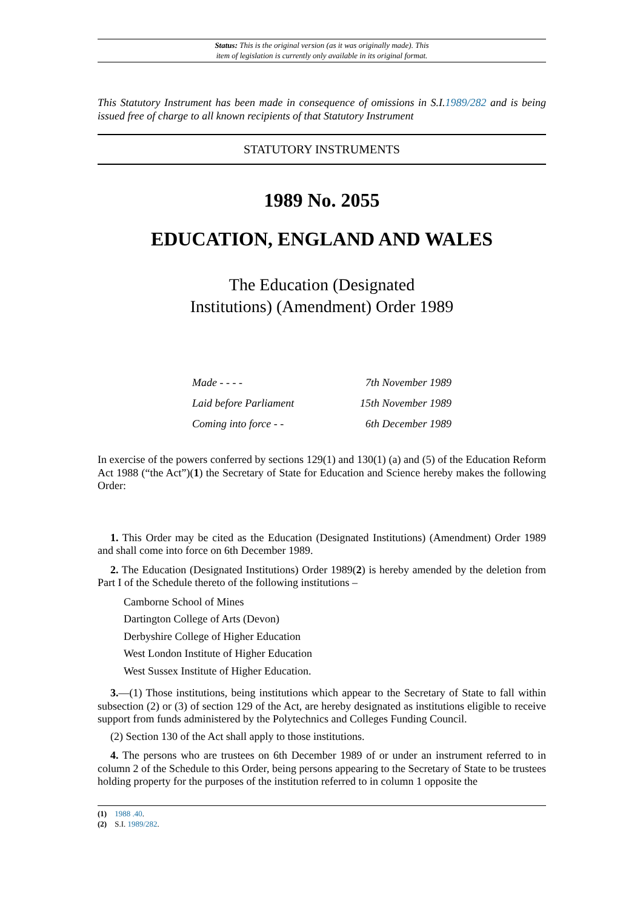Status: This is the original version (as it was originally made). This
item of legislation is currently only available in its original format.
This Statutory Instrument has been made in consequence of omissions in S.I.1989/282 and is being issued free of charge to all known recipients of that Statutory Instrument
STATUTORY INSTRUMENTS
1989 No. 2055
EDUCATION, ENGLAND AND WALES
The Education (Designated
Institutions) (Amendment) Order 1989
| Made - - - - | 7th November 1989 |
| Laid before Parliament | 15th November 1989 |
| Coming into force - - | 6th December 1989 |
In exercise of the powers conferred by sections 129(1) and 130(1) (a) and (5) of the Education Reform Act 1988 (“the Act”)(1) the Secretary of State for Education and Science hereby makes the following Order:
1. This Order may be cited as the Education (Designated Institutions) (Amendment) Order 1989 and shall come into force on 6th December 1989.
2. The Education (Designated Institutions) Order 1989(2) is hereby amended by the deletion from Part I of the Schedule thereto of the following institutions –
Camborne School of Mines
Dartington College of Arts (Devon)
Derbyshire College of Higher Education
West London Institute of Higher Education
West Sussex Institute of Higher Education.
3.—(1) Those institutions, being institutions which appear to the Secretary of State to fall within subsection (2) or (3) of section 129 of the Act, are hereby designated as institutions eligible to receive support from funds administered by the Polytechnics and Colleges Funding Council.
(2) Section 130 of the Act shall apply to those institutions.
4. The persons who are trustees on 6th December 1989 of or under an instrument referred to in column 2 of the Schedule to this Order, being persons appearing to the Secretary of State to be trustees holding property for the purposes of the institution referred to in column 1 opposite the
(1) 1988 .40.
(2) S.I. 1989/282.